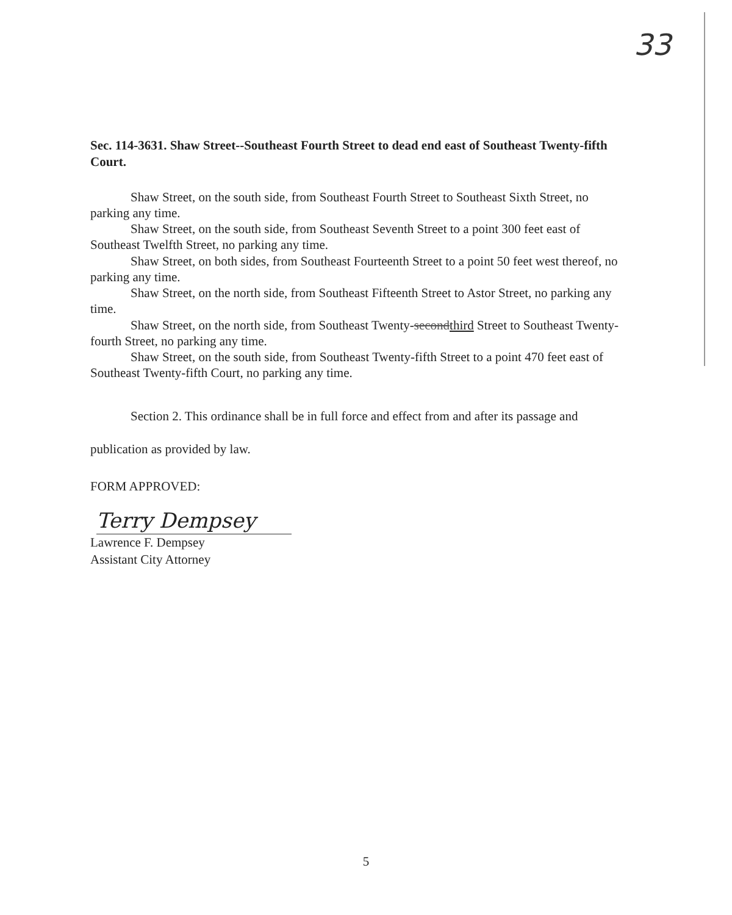33
Sec. 114-3631. Shaw Street--Southeast Fourth Street to dead end east of Southeast Twenty-fifth Court.
Shaw Street, on the south side, from Southeast Fourth Street to Southeast Sixth Street, no parking any time.
Shaw Street, on the south side, from Southeast Seventh Street to a point 300 feet east of Southeast Twelfth Street, no parking any time.
Shaw Street, on both sides, from Southeast Fourteenth Street to a point 50 feet west thereof, no parking any time.
Shaw Street, on the north side, from Southeast Fifteenth Street to Astor Street, no parking any time.
Shaw Street, on the north side, from Southeast Twenty-secondthird Street to Southeast Twenty-fourth Street, no parking any time.
Shaw Street, on the south side, from Southeast Twenty-fifth Street to a point 470 feet east of Southeast Twenty-fifth Court, no parking any time.
Section 2. This ordinance shall be in full force and effect from and after its passage and
publication as provided by law.
FORM APPROVED:
Terry Dempsey
Lawrence F. Dempsey
Assistant City Attorney
5